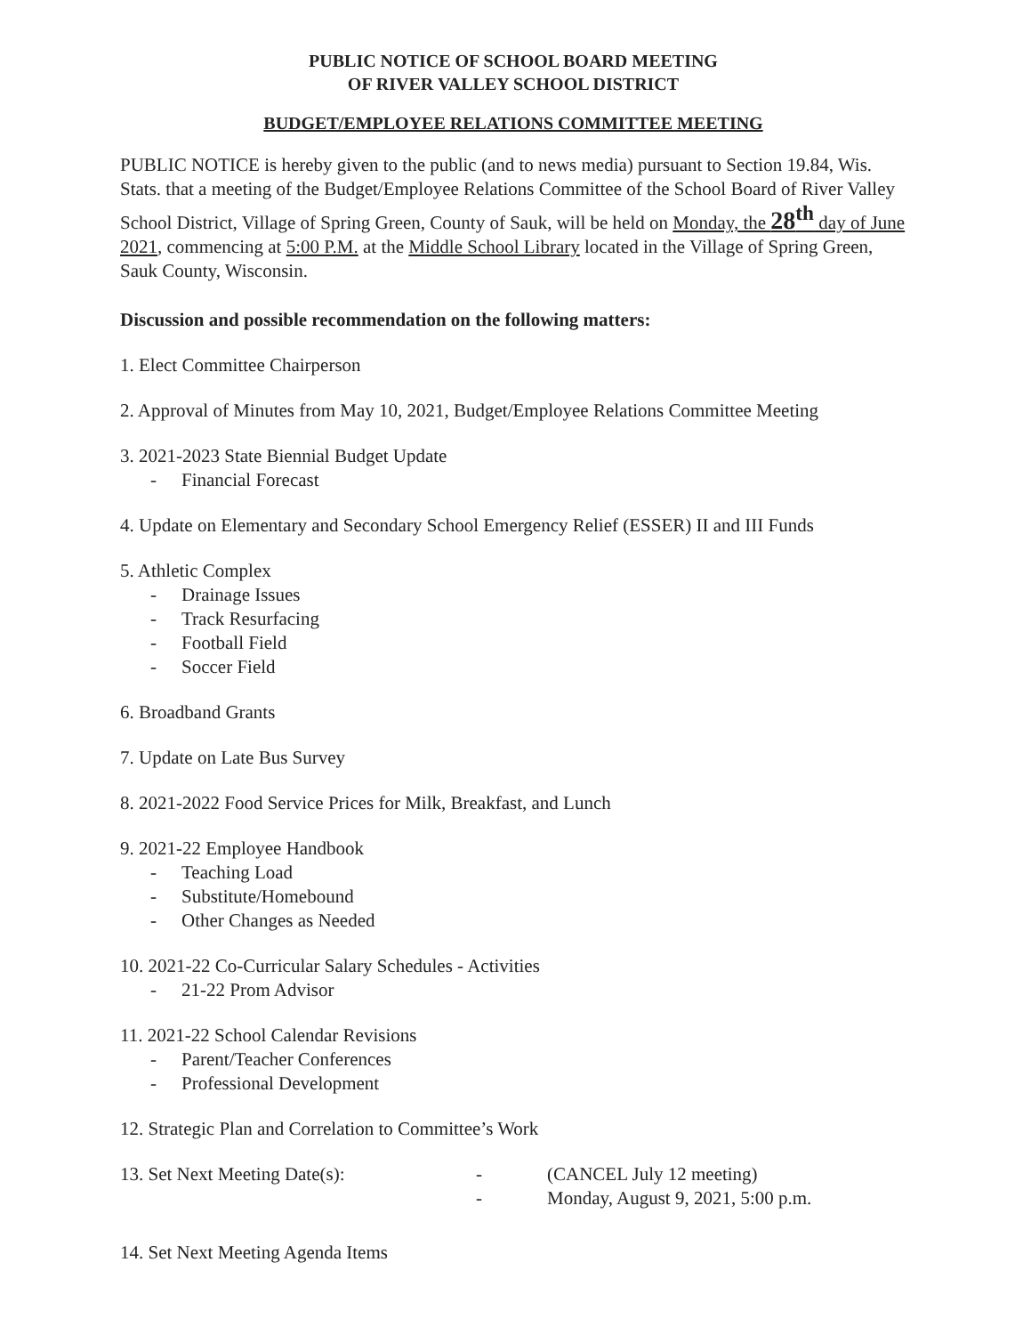PUBLIC NOTICE OF SCHOOL BOARD MEETING
OF RIVER VALLEY SCHOOL DISTRICT
BUDGET/EMPLOYEE RELATIONS COMMITTEE MEETING
PUBLIC NOTICE is hereby given to the public (and to news media) pursuant to Section 19.84, Wis. Stats. that a meeting of the Budget/Employee Relations Committee of the School Board of River Valley School District, Village of Spring Green, County of Sauk, will be held on Monday, the 28<sup>th</sup> day of June 2021, commencing at 5:00 P.M. at the Middle School Library located in the Village of Spring Green, Sauk County, Wisconsin.
Discussion and possible recommendation on the following matters:
1. Elect Committee Chairperson
2. Approval of Minutes from May 10, 2021, Budget/Employee Relations Committee Meeting
3. 2021-2023 State Biennial Budget Update
- Financial Forecast
4. Update on Elementary and Secondary School Emergency Relief (ESSER) II and III Funds
5. Athletic Complex
- Drainage Issues
- Track Resurfacing
- Football Field
- Soccer Field
6. Broadband Grants
7. Update on Late Bus Survey
8. 2021-2022 Food Service Prices for Milk, Breakfast, and Lunch
9. 2021-22 Employee Handbook
- Teaching Load
- Substitute/Homebound
- Other Changes as Needed
10. 2021-22 Co-Curricular Salary Schedules - Activities
- 21-22 Prom Advisor
11. 2021-22 School Calendar Revisions
- Parent/Teacher Conferences
- Professional Development
12. Strategic Plan and Correlation to Committee’s Work
13. Set Next Meeting Date(s): - (CANCEL July 12 meeting)
- Monday, August 9, 2021, 5:00 p.m.
14. Set Next Meeting Agenda Items